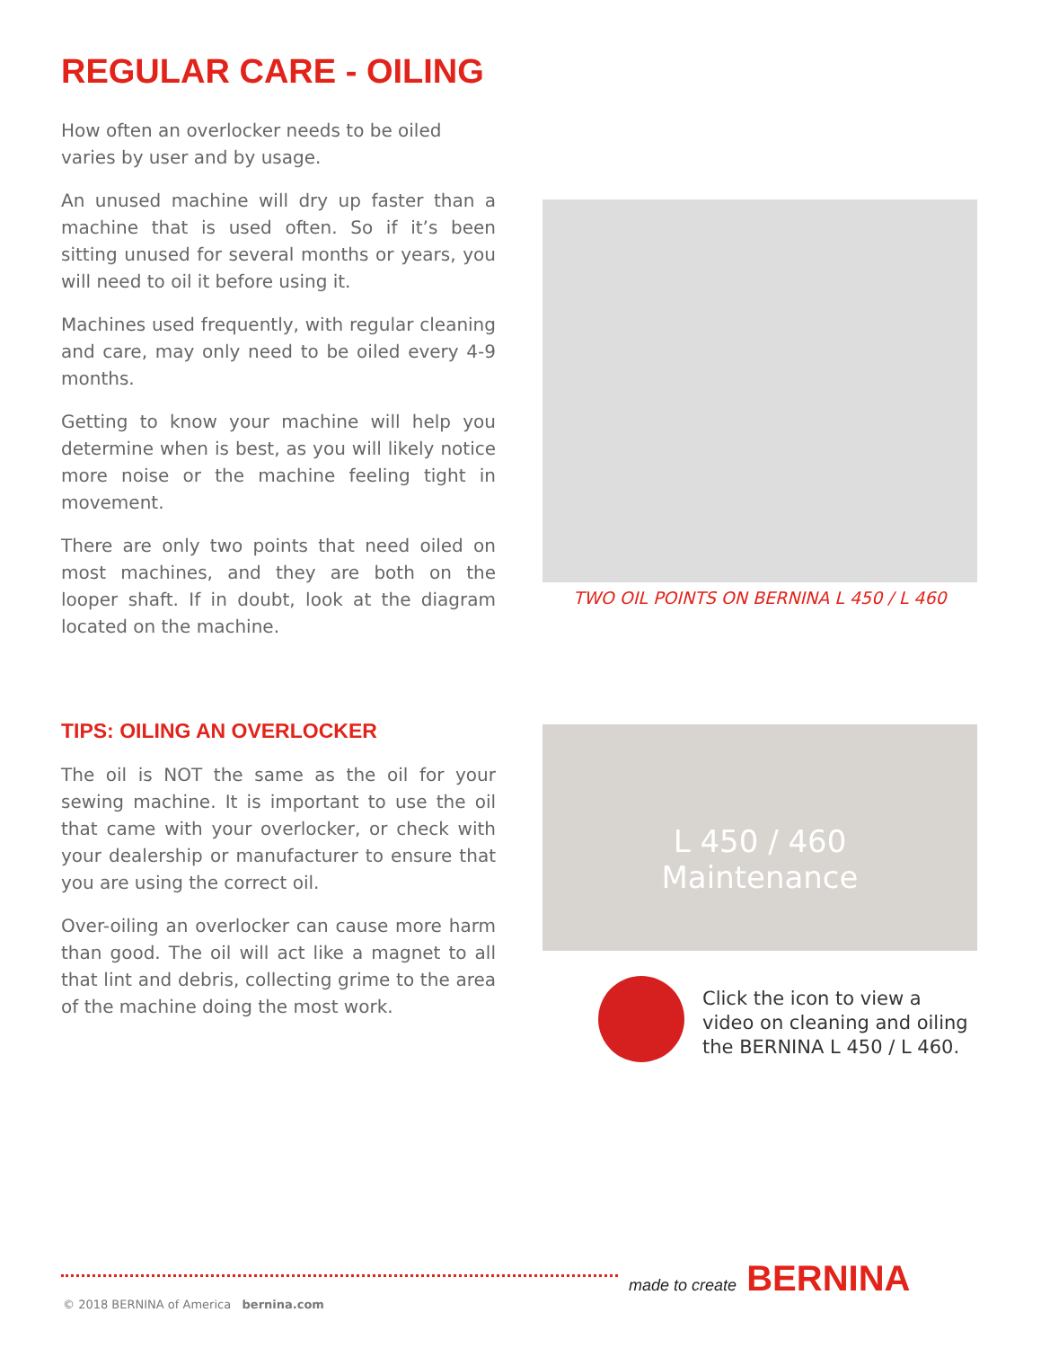REGULAR CARE - OILING
How often an overlocker needs to be oiled varies by user and by usage.
An unused machine will dry up faster than a machine that is used often. So if it’s been sitting unused for several months or years, you will need to oil it before using it.
Machines used frequently, with regular cleaning and care, may only need to be oiled every 4-9 months.
Getting to know your machine will help you determine when is best, as you will likely notice more noise or the machine feeling tight in movement.
There are only two points that need oiled on most machines, and they are both on the looper shaft. If in doubt, look at the diagram located on the machine.
TWO OIL POINTS ON BERNINA L 450 / L 460
TIPS: OILING AN OVERLOCKER
The oil is NOT the same as the oil for your sewing machine. It is important to use the oil that came with your overlocker, or check with your dealership or manufacturer to ensure that you are using the correct oil.
Over-oiling an overlocker can cause more harm than good. The oil will act like a magnet to all that lint and debris, collecting grime to the area of the machine doing the most work.
L 450 / 460
Maintenance
Click the icon to view a video on cleaning and oiling the BERNINA L 450 / L 460.
made to create BERNINA
© 2018 BERNINA of America bernina.com